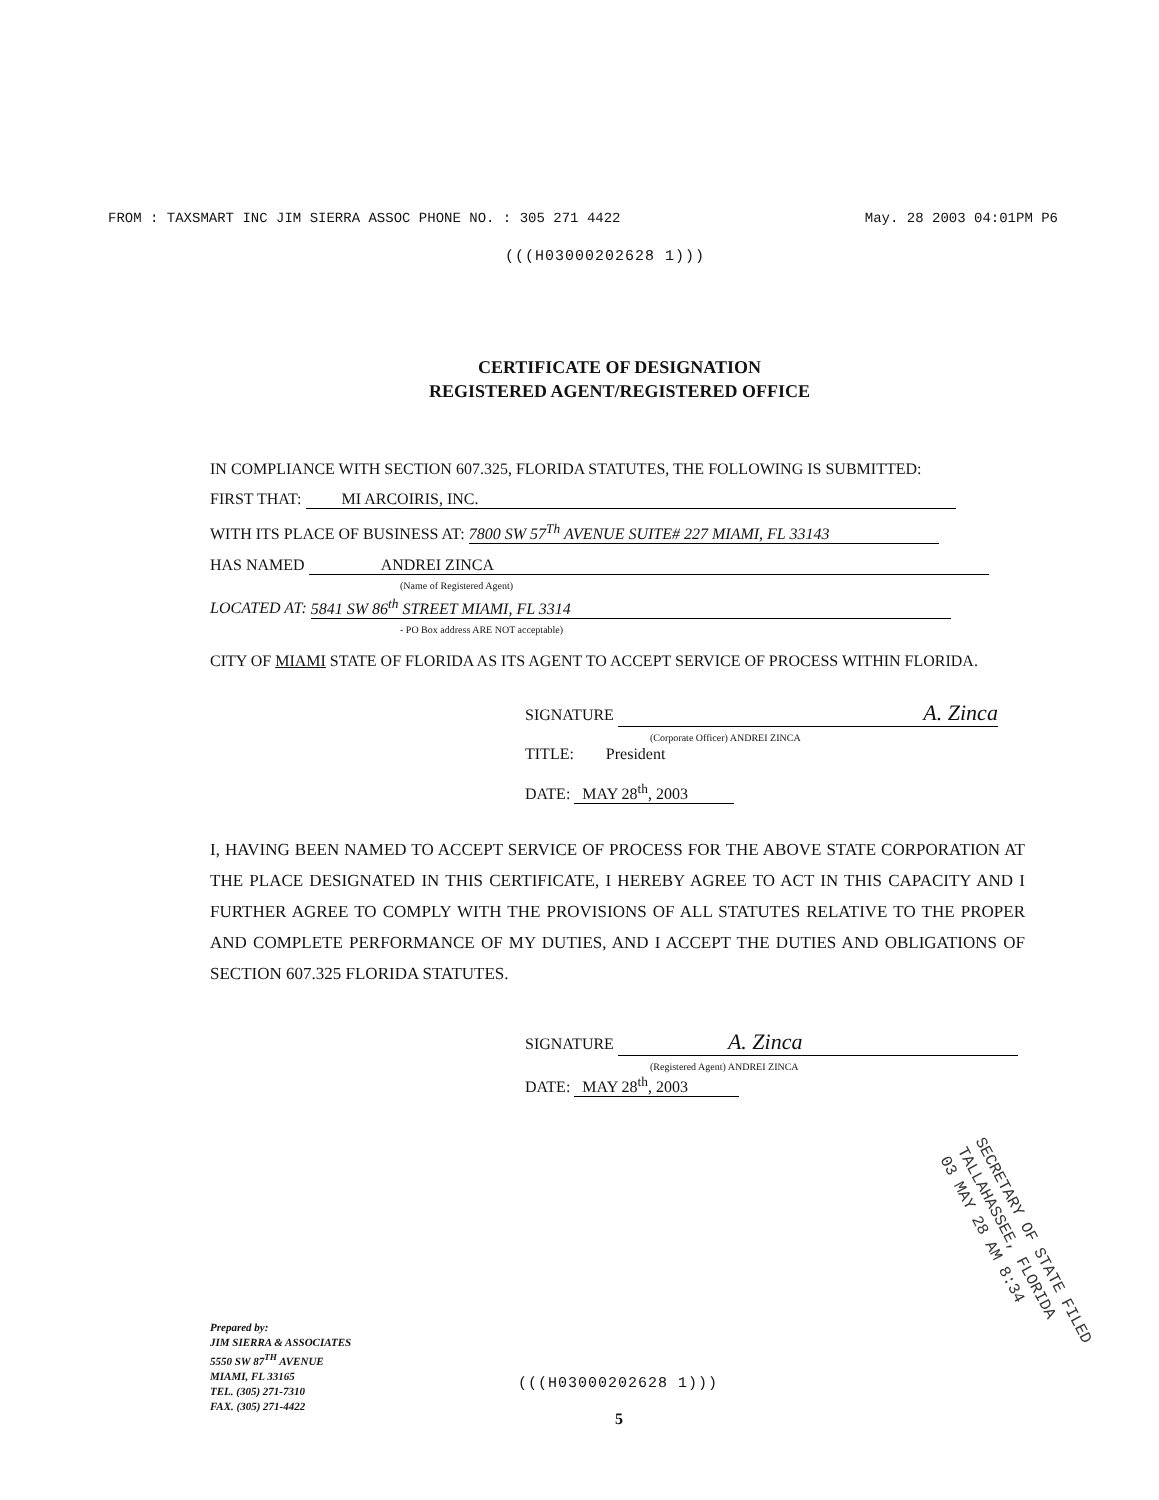FROM : TAXSMART INC JIM SIERRA ASSOC PHONE NO. : 305 271 4422 May. 28 2003 04:01PM P6
(((H03000202628 1)))
CERTIFICATE OF DESIGNATION
REGISTERED AGENT/REGISTERED OFFICE
IN COMPLIANCE WITH SECTION 607.325, FLORIDA STATUTES, THE FOLLOWING IS SUBMITTED:
FIRST THAT: MI ARCOIRIS, INC.
WITH ITS PLACE OF BUSINESS AT: 7800 SW 57<sup>Th</sup> AVENUE SUITE# 227 MIAMI, FL 33143
HAS NAMED ANDREI ZINCA
(Name of Registered Agent)
LOCATED AT: 5841 SW 86<sup>th</sup> STREET MIAMI, FL 3314
- PO Box address ARE NOT acceptable)
CITY OF MIAMI STATE OF FLORIDA AS ITS AGENT TO ACCEPT SERVICE OF PROCESS WITHIN FLORIDA.
SIGNATURE A. Zinca
(Corporate Officer) ANDREI ZINCA
TITLE: President
DATE: MAY 28<sup>th</sup>, 2003
I, HAVING BEEN NAMED TO ACCEPT SERVICE OF PROCESS FOR THE ABOVE STATE CORPORATION AT THE PLACE DESIGNATED IN THIS CERTIFICATE, I HEREBY AGREE TO ACT IN THIS CAPACITY AND I FURTHER AGREE TO COMPLY WITH THE PROVISIONS OF ALL STATUTES RELATIVE TO THE PROPER AND COMPLETE PERFORMANCE OF MY DUTIES, AND I ACCEPT THE DUTIES AND OBLIGATIONS OF SECTION 607.325 FLORIDA STATUTES.
SIGNATURE A. Zinca
(Registered Agent) ANDREI ZINCA
DATE: MAY 28<sup>th</sup>, 2003
Prepared by:
JIM SIERRA & ASSOCIATES
5550 SW 87<sup>TH</sup> AVENUE
MIAMI, FL 33165
TEL. (305) 271-7310
FAX. (305) 271-4422
(((H03000202628 1)))
5
SECRETARY OF STATE FILED
TALLAHASSEE, FLORIDA
03 MAY 28 AM 8:34